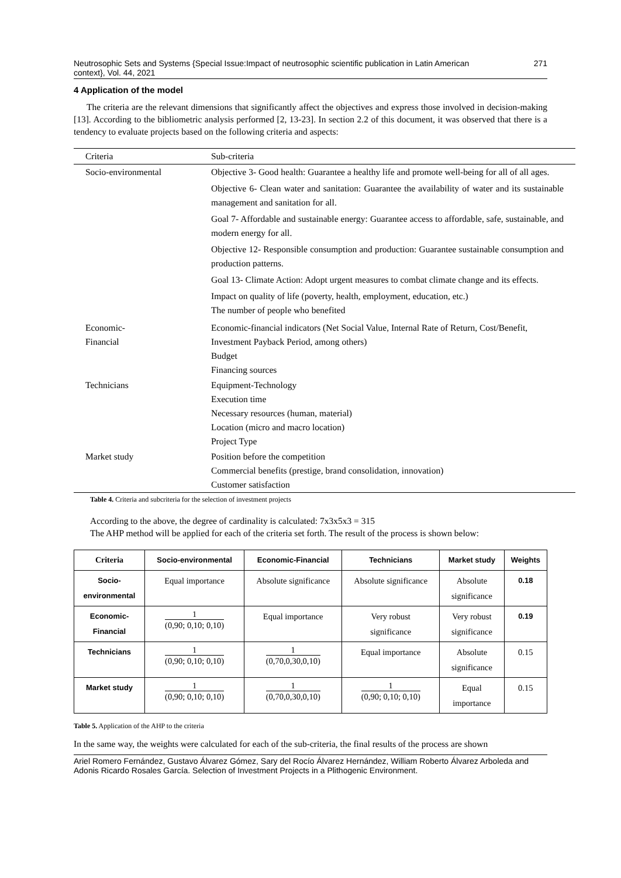Neutrosophic Sets and Systems {Special Issue:Impact of neutrosophic scientific publication in Latin American
context}, Vol. 44, 2021
271
4 Application of the model
The criteria are the relevant dimensions that significantly affect the objectives and express those involved in decision-making [13]. According to the bibliometric analysis performed [2, 13-23]. In section 2.2 of this document, it was observed that there is a tendency to evaluate projects based on the following criteria and aspects:
| Criteria | Sub-criteria |
| Socio-environmental | Objective 3- Good health: Guarantee a healthy life and promote well-being for all of all ages. Objective 6- Clean water and sanitation: Guarantee the availability of water and its sustainable management and sanitation for all. Goal 7- Affordable and sustainable energy: Guarantee access to affordable, safe, sustainable, and modern energy for all. Objective 12- Responsible consumption and production: Guarantee sustainable consumption and production patterns. Goal 13- Climate Action: Adopt urgent measures to combat climate change and its effects. Impact on quality of life (poverty, health, employment, education, etc.) The number of people who benefited |
| Economic- Financial | Economic-financial indicators (Net Social Value, Internal Rate of Return, Cost/Benefit, Investment Payback Period, among others) Budget Financing sources |
| Technicians | Equipment-Technology Execution time Necessary resources (human, material) Location (micro and macro location) Project Type |
| Market study | Position before the competition Commercial benefits (prestige, brand consolidation, innovation) Customer satisfaction |
Table 4. Criteria and subcriteria for the selection of investment projects
According to the above, the degree of cardinality is calculated: 7x3x5x3 = 315
The AHP method will be applied for each of the criteria set forth. The result of the process is shown below:
| Criteria | Socio-environmental | Economic-Financial | Technicians | Market study | Weights |
| --- | --- | --- | --- | --- | --- |
| Socio- environmental | Equal importance | Absolute significance | Absolute significance | Absolute significance | 0.18 |
| Economic- Financial | 1 (0,90; 0,10; 0,10) | Equal importance | Very robust significance | Very robust significance | 0.19 |
| Technicians | 1 (0,90; 0,10; 0,10) | 1 (0,70,0,30,0,10) | Equal importance | Absolute significance | 0.15 |
| Market study | 1 (0,90; 0,10; 0,10) | 1 (0,70,0,30,0,10) | 1 (0,90; 0,10; 0,10) | Equal importance | 0.15 |
Table 5. Application of the AHP to the criteria
In the same way, the weights were calculated for each of the sub-criteria, the final results of the process are shown
Ariel Romero Fernández, Gustavo Álvarez Gómez, Sary del Rocío Álvarez Hernández, William Roberto Álvarez Arboleda and Adonis Ricardo Rosales García. Selection of Investment Projects in a Plithogenic Environment.